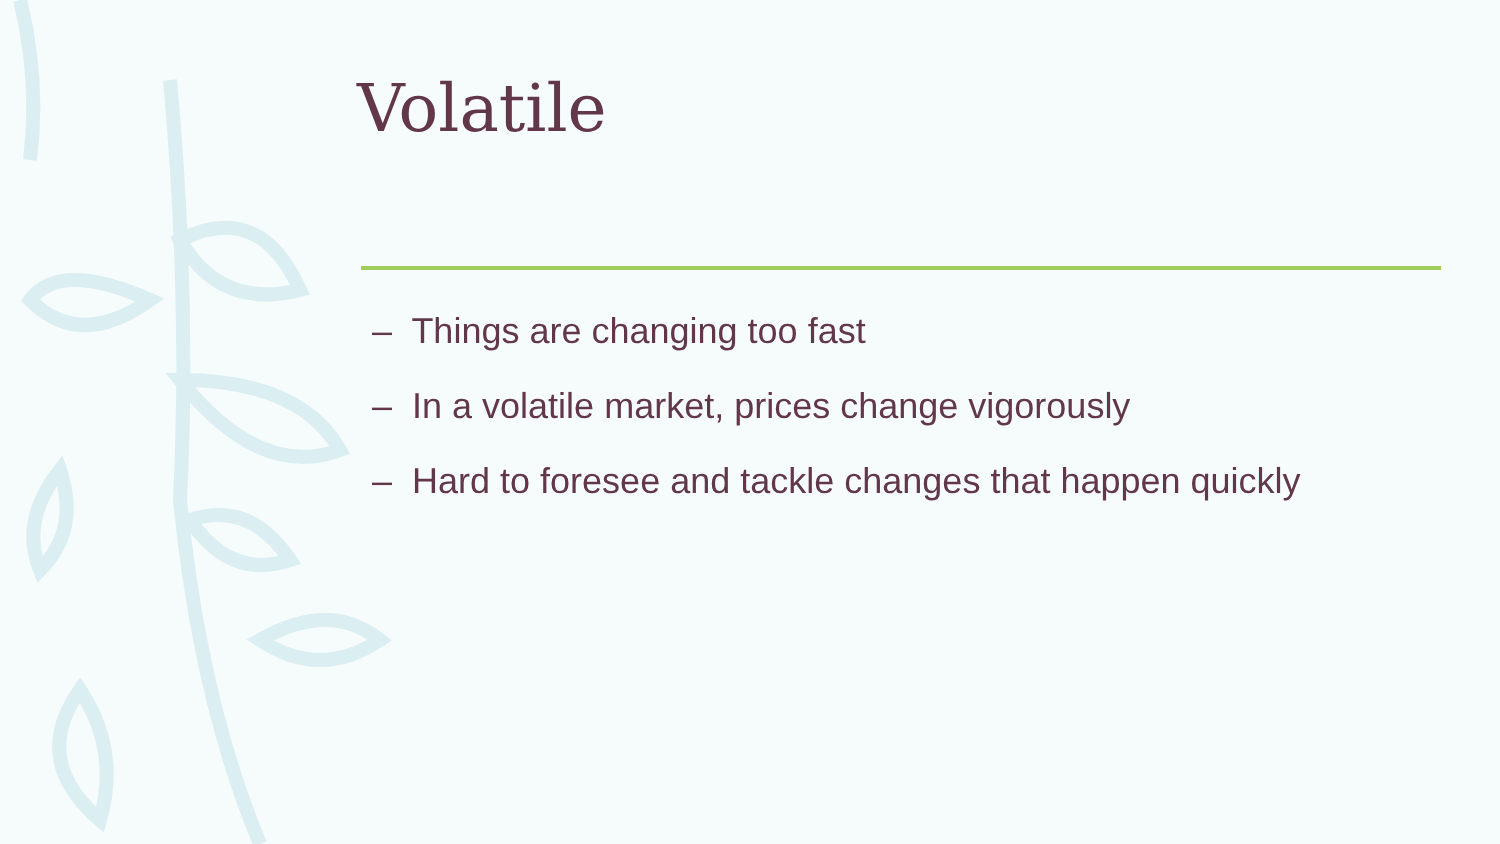Volatile
– Things are changing too fast
– In a volatile market, prices change vigorously
– Hard to foresee and tackle changes that happen quickly